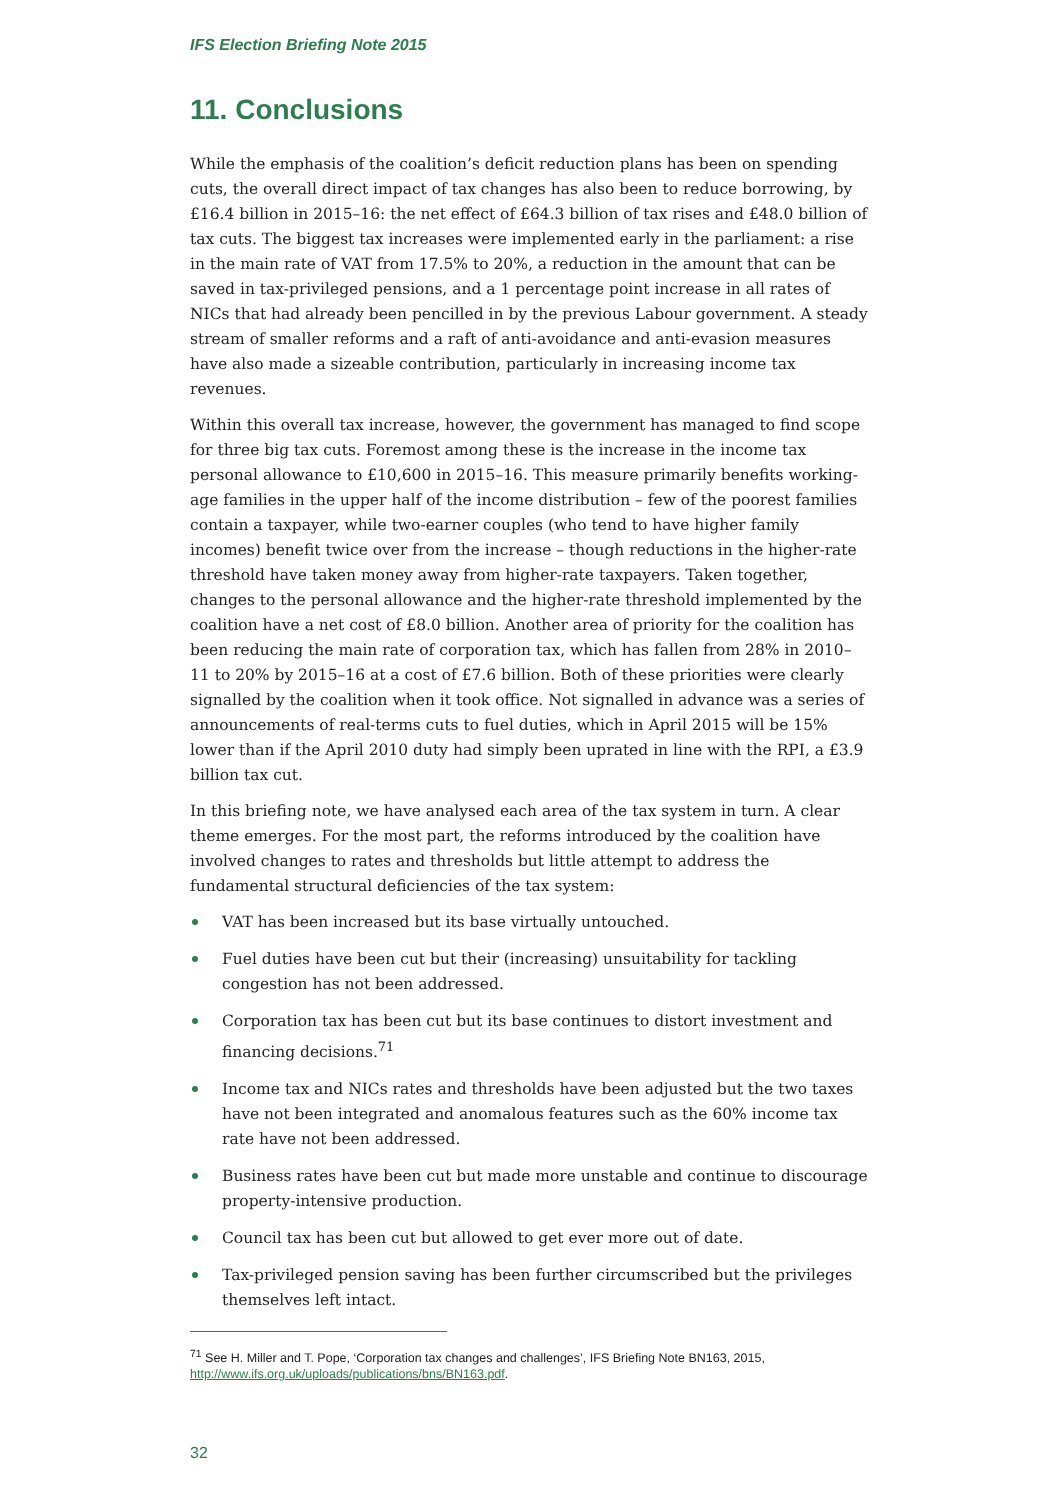IFS Election Briefing Note 2015
11. Conclusions
While the emphasis of the coalition’s deficit reduction plans has been on spending cuts, the overall direct impact of tax changes has also been to reduce borrowing, by £16.4 billion in 2015–16: the net effect of £64.3 billion of tax rises and £48.0 billion of tax cuts. The biggest tax increases were implemented early in the parliament: a rise in the main rate of VAT from 17.5% to 20%, a reduction in the amount that can be saved in tax-privileged pensions, and a 1 percentage point increase in all rates of NICs that had already been pencilled in by the previous Labour government. A steady stream of smaller reforms and a raft of anti-avoidance and anti-evasion measures have also made a sizeable contribution, particularly in increasing income tax revenues.
Within this overall tax increase, however, the government has managed to find scope for three big tax cuts. Foremost among these is the increase in the income tax personal allowance to £10,600 in 2015–16. This measure primarily benefits working-age families in the upper half of the income distribution – few of the poorest families contain a taxpayer, while two-earner couples (who tend to have higher family incomes) benefit twice over from the increase – though reductions in the higher-rate threshold have taken money away from higher-rate taxpayers. Taken together, changes to the personal allowance and the higher-rate threshold implemented by the coalition have a net cost of £8.0 billion. Another area of priority for the coalition has been reducing the main rate of corporation tax, which has fallen from 28% in 2010–11 to 20% by 2015–16 at a cost of £7.6 billion. Both of these priorities were clearly signalled by the coalition when it took office. Not signalled in advance was a series of announcements of real-terms cuts to fuel duties, which in April 2015 will be 15% lower than if the April 2010 duty had simply been uprated in line with the RPI, a £3.9 billion tax cut.
In this briefing note, we have analysed each area of the tax system in turn. A clear theme emerges. For the most part, the reforms introduced by the coalition have involved changes to rates and thresholds but little attempt to address the fundamental structural deficiencies of the tax system:
VAT has been increased but its base virtually untouched.
Fuel duties have been cut but their (increasing) unsuitability for tackling congestion has not been addressed.
Corporation tax has been cut but its base continues to distort investment and financing decisions.<sup>71</sup>
Income tax and NICs rates and thresholds have been adjusted but the two taxes have not been integrated and anomalous features such as the 60% income tax rate have not been addressed.
Business rates have been cut but made more unstable and continue to discourage property-intensive production.
Council tax has been cut but allowed to get ever more out of date.
Tax-privileged pension saving has been further circumscribed but the privileges themselves left intact.
<sup>71</sup> See H. Miller and T. Pope, ‘Corporation tax changes and challenges’, IFS Briefing Note BN163, 2015, http://www.ifs.org.uk/uploads/publications/bns/BN163.pdf.
32